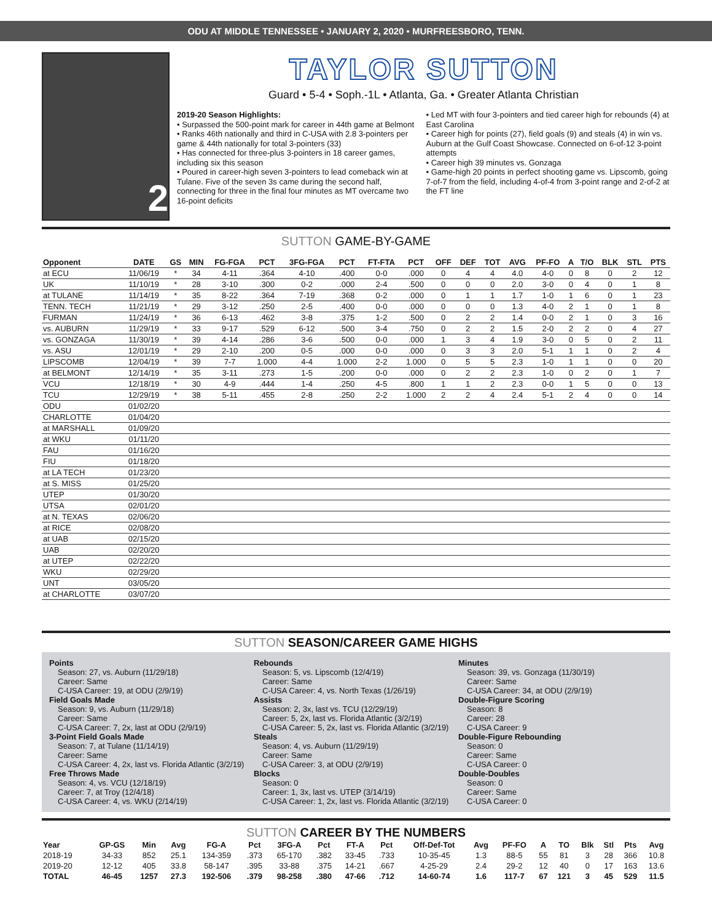ODU AT MIDDLE TENNESSEE • JANUARY 2, 2020 • MURFREESBORO, TENN.
2
TAYLOR SUTTON
Guard • 5-4 • Soph.-1L • Atlanta, Ga. • Greater Atlanta Christian
2019-20 Season Highlights:
• Surpassed the 500-point mark for career in 44th game at Belmont
• Ranks 46th nationally and third in C-USA with 2.8 3-pointers per game & 44th nationally for total 3-pointers (33)
• Has connected for three-plus 3-pointers in 18 career games, including six this season
• Poured in career-high seven 3-pointers to lead comeback win at Tulane. Five of the seven 3s came during the second half, connecting for three in the final four minutes as MT overcame two 16-point deficits
• Led MT with four 3-pointers and tied career high for rebounds (4) at East Carolina
• Career high for points (27), field goals (9) and steals (4) in win vs. Auburn at the Gulf Coast Showcase. Connected on 6-of-12 3-point attempts
• Career high 39 minutes vs. Gonzaga
• Game-high 20 points in perfect shooting game vs. Lipscomb, going 7-of-7 from the field, including 4-of-4 from 3-point range and 2-of-2 at the FT line
SUTTON GAME-BY-GAME
| Opponent | DATE | GS | MIN | FG-FGA | PCT | 3FG-FGA | PCT | FT-FTA | PCT | OFF | DEF | TOT | AVG | PF-FO | A | T/O | BLK | STL | PTS |
| --- | --- | --- | --- | --- | --- | --- | --- | --- | --- | --- | --- | --- | --- | --- | --- | --- | --- | --- | --- |
| at ECU | 11/06/19 | * | 34 | 4-11 | .364 | 4-10 | .400 | 0-0 | .000 | 0 | 4 | 4 | 4.0 | 4-0 | 0 | 8 | 0 | 2 | 12 |
| UK | 11/10/19 | * | 28 | 3-10 | .300 | 0-2 | .000 | 2-4 | .500 | 0 | 0 | 0 | 2.0 | 3-0 | 0 | 4 | 0 | 1 | 8 |
| at TULANE | 11/14/19 | * | 35 | 8-22 | .364 | 7-19 | .368 | 0-2 | .000 | 0 | 1 | 1 | 1.7 | 1-0 | 1 | 6 | 0 | 1 | 23 |
| TENN. TECH | 11/21/19 | * | 29 | 3-12 | .250 | 2-5 | .400 | 0-0 | .000 | 0 | 0 | 0 | 1.3 | 4-0 | 2 | 1 | 0 | 1 | 8 |
| FURMAN | 11/24/19 | * | 36 | 6-13 | .462 | 3-8 | .375 | 1-2 | .500 | 0 | 2 | 2 | 1.4 | 0-0 | 2 | 1 | 0 | 3 | 16 |
| vs. AUBURN | 11/29/19 | * | 33 | 9-17 | .529 | 6-12 | .500 | 3-4 | .750 | 0 | 2 | 2 | 1.5 | 2-0 | 2 | 2 | 0 | 4 | 27 |
| vs. GONZAGA | 11/30/19 | * | 39 | 4-14 | .286 | 3-6 | .500 | 0-0 | .000 | 1 | 3 | 4 | 1.9 | 3-0 | 0 | 5 | 0 | 2 | 11 |
| vs. ASU | 12/01/19 | * | 29 | 2-10 | .200 | 0-5 | .000 | 0-0 | .000 | 0 | 3 | 3 | 2.0 | 5-1 | 1 | 1 | 0 | 2 | 4 |
| LIPSCOMB | 12/04/19 | * | 39 | 7-7 | 1.000 | 4-4 | 1.000 | 2-2 | 1.000 | 0 | 5 | 5 | 2.3 | 1-0 | 1 | 1 | 0 | 0 | 20 |
| at BELMONT | 12/14/19 | * | 35 | 3-11 | .273 | 1-5 | .200 | 0-0 | .000 | 0 | 2 | 2 | 2.3 | 1-0 | 0 | 2 | 0 | 1 | 7 |
| VCU | 12/18/19 | * | 30 | 4-9 | .444 | 1-4 | .250 | 4-5 | .800 | 1 | 1 | 2 | 2.3 | 0-0 | 1 | 5 | 0 | 0 | 13 |
| TCU | 12/29/19 | * | 38 | 5-11 | .455 | 2-8 | .250 | 2-2 | 1.000 | 2 | 2 | 4 | 2.4 | 5-1 | 2 | 4 | 0 | 0 | 14 |
| ODU | 01/02/20 | | | | | | | | | | | | | | | | | | |
| CHARLOTTE | 01/04/20 | | | | | | | | | | | | | | | | | | |
| at MARSHALL | 01/09/20 | | | | | | | | | | | | | | | | | | |
| at WKU | 01/11/20 | | | | | | | | | | | | | | | | | | |
| FAU | 01/16/20 | | | | | | | | | | | | | | | | | | |
| FIU | 01/18/20 | | | | | | | | | | | | | | | | | | |
| at LA TECH | 01/23/20 | | | | | | | | | | | | | | | | | | |
| at S. MISS | 01/25/20 | | | | | | | | | | | | | | | | | | |
| UTEP | 01/30/20 | | | | | | | | | | | | | | | | | | |
| UTSA | 02/01/20 | | | | | | | | | | | | | | | | | | |
| at N. TEXAS | 02/06/20 | | | | | | | | | | | | | | | | | | |
| at RICE | 02/08/20 | | | | | | | | | | | | | | | | | | |
| at UAB | 02/15/20 | | | | | | | | | | | | | | | | | | |
| UAB | 02/20/20 | | | | | | | | | | | | | | | | | | |
| at UTEP | 02/22/20 | | | | | | | | | | | | | | | | | | |
| WKU | 02/29/20 | | | | | | | | | | | | | | | | | | |
| UNT | 03/05/20 | | | | | | | | | | | | | | | | | | |
| at CHARLOTTE | 03/07/20 | | | | | | | | | | | | | | | | | | |
SUTTON SEASON/CAREER GAME HIGHS
Points
Season: 27, vs. Auburn (11/29/18)
Career: Same
C-USA Career: 19, at ODU (2/9/19)
Field Goals Made
Season: 9, vs. Auburn (11/29/18)
Career: Same
C-USA Career: 7, 2x, last at ODU (2/9/19)
3-Point Field Goals Made
Season: 7, at Tulane (11/14/19)
Career: Same
C-USA Career: 4, 2x, last vs. Florida Atlantic (3/2/19)
Free Throws Made
Season: 4, vs. VCU (12/18/19)
Career: 7, at Troy (12/4/18)
C-USA Career: 4, vs. WKU (2/14/19)
Rebounds
Season: 5, vs. Lipscomb (12/4/19)
Career: Same
C-USA Career: 4, vs. North Texas (1/26/19)
Assists
Season: 2, 3x, last vs. TCU (12/29/19)
Career: 5, 2x, last vs. Florida Atlantic (3/2/19)
C-USA Career: 5, 2x, last vs. Florida Atlantic (3/2/19)
Steals
Season: 4, vs. Auburn (11/29/19)
Career: Same
C-USA Career: 3, at ODU (2/9/19)
Blocks
Season: 0
Career: 1, 3x, last vs. UTEP (3/14/19)
C-USA Career: 1, 2x, last vs. Florida Atlantic (3/2/19)
Minutes
Season: 39, vs. Gonzaga (11/30/19)
Career: Same
C-USA Career: 34, at ODU (2/9/19)
Double-Figure Scoring
Season: 8
Career: 28
C-USA Career: 9
Double-Figure Rebounding
Season: 0
Career: Same
C-USA Career: 0
Double-Doubles
Season: 0
Career: Same
C-USA Career: 0
SUTTON CAREER BY THE NUMBERS
| Year | GP-GS | Min | Avg | FG-A | Pct | 3FG-A | Pct | FT-A | Pct | Off-Def-Tot | Avg | PF-FO | A | TO | Blk | Stl | Pts | Avg |
| --- | --- | --- | --- | --- | --- | --- | --- | --- | --- | --- | --- | --- | --- | --- | --- | --- | --- | --- |
| 2018-19 | 34-33 | 852 | 25.1 | 134-359 | .373 | 65-170 | .382 | 33-45 | .733 | 10-35-45 | 1.3 | 88-5 | 55 | 81 | 3 | 28 | 366 | 10.8 |
| 2019-20 | 12-12 | 405 | 33.8 | 58-147 | .395 | 33-88 | .375 | 14-21 | .667 | 4-25-29 | 2.4 | 29-2 | 12 | 40 | 0 | 17 | 163 | 13.6 |
| TOTAL | 46-45 | 1257 | 27.3 | 192-506 | .379 | 98-258 | .380 | 47-66 | .712 | 14-60-74 | 1.6 | 117-7 | 67 | 121 | 3 | 45 | 529 | 11.5 |